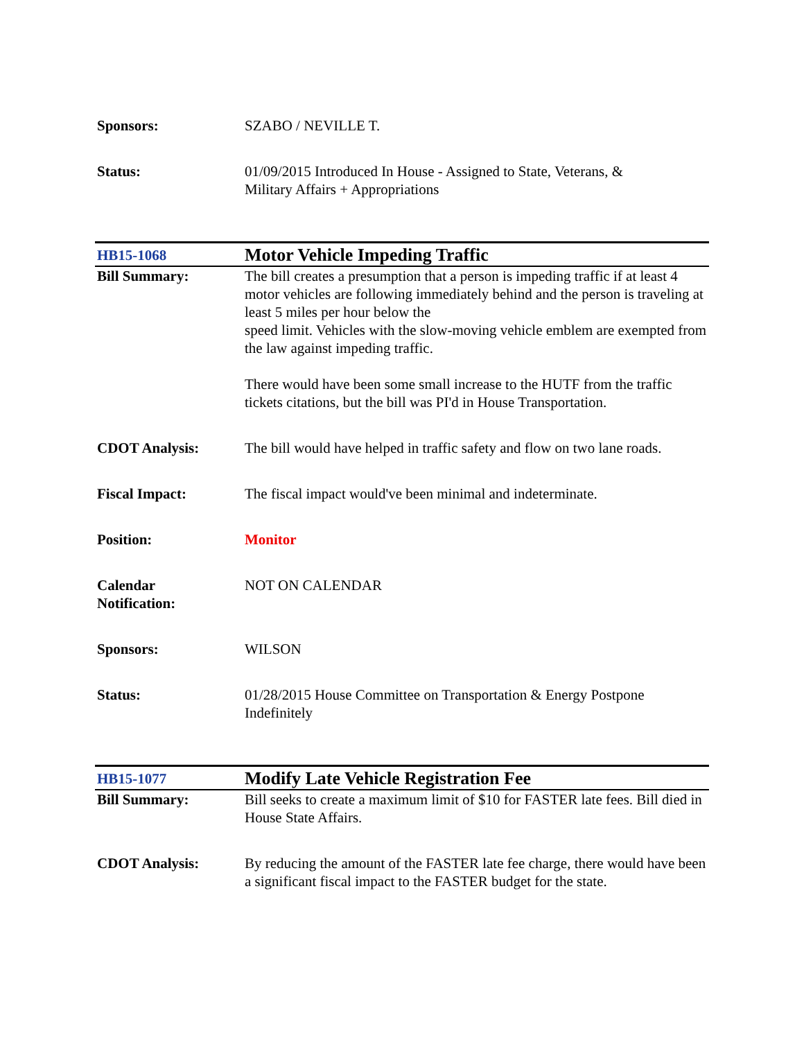| Sponsors: | SZABO / NEVILLE T. |
| Status: | 01/09/2015 Introduced In House - Assigned to State, Veterans, & Military Affairs + Appropriations |
| HB15-1068 | Motor Vehicle Impeding Traffic |
| Bill Summary: | The bill creates a presumption that a person is impeding traffic if at least 4 motor vehicles are following immediately behind and the person is traveling at least 5 miles per hour below the speed limit. Vehicles with the slow-moving vehicle emblem are exempted from the law against impeding traffic. There would have been some small increase to the HUTF from the traffic tickets citations, but the bill was PI'd in House Transportation. |
| CDOT Analysis: | The bill would have helped in traffic safety and flow on two lane roads. |
| Fiscal Impact: | The fiscal impact would've been minimal and indeterminate. |
| Position: | Monitor |
| Calendar Notification: | NOT ON CALENDAR |
| Sponsors: | WILSON |
| Status: | 01/28/2015 House Committee on Transportation & Energy Postpone Indefinitely |
| HB15-1077 | Modify Late Vehicle Registration Fee |
| Bill Summary: | Bill seeks to create a maximum limit of $10 for FASTER late fees. Bill died in House State Affairs. |
| CDOT Analysis: | By reducing the amount of the FASTER late fee charge, there would have been a significant fiscal impact to the FASTER budget for the state. |